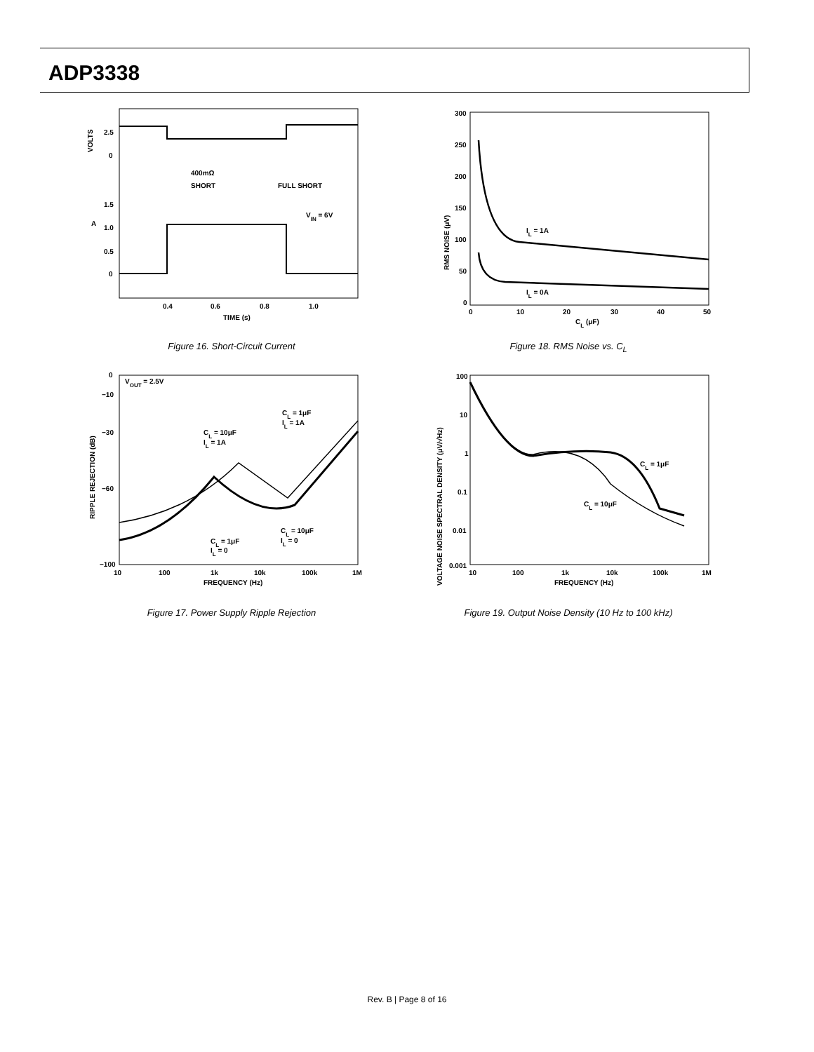ADP3338
VOLTS
2.5
0
1.5
A
1.0
0.5
0
0.4
0.6
0.8
1.0
TIME (s)
400mΩ
SHORT
FULL SHORT
VIN = 6V
Figure 16. Short-Circuit Current
RMS NOISE (μV)
300
250
200
150
100
50
0
0
10
20
30
40
50
CL (μF)
IL = 1A
IL = 0A
Figure 18. RMS Noise vs. C<sub>L</sub>
RIPPLE REJECTION (dB)
0
−10
−30
−60
−100
10
100
1k
10k
100k
1M
FREQUENCY (Hz)
VOUT = 2.5V
CL = 10μF
IL = 1A
CL = 1μF
IL = 1A
CL = 1μF
IL = 0
CL = 10μF
IL = 0
Figure 17. Power Supply Ripple Rejection
VOLTAGE NOISE SPECTRAL DENSITY (μV/√Hz)
100
10
1
0.1
0.01
0.001
10
100
1k
10k
100k
1M
FREQUENCY (Hz)
CL = 1μF
CL = 10μF
Figure 19. Output Noise Density (10 Hz to 100 kHz)
Rev. B | Page 8 of 16